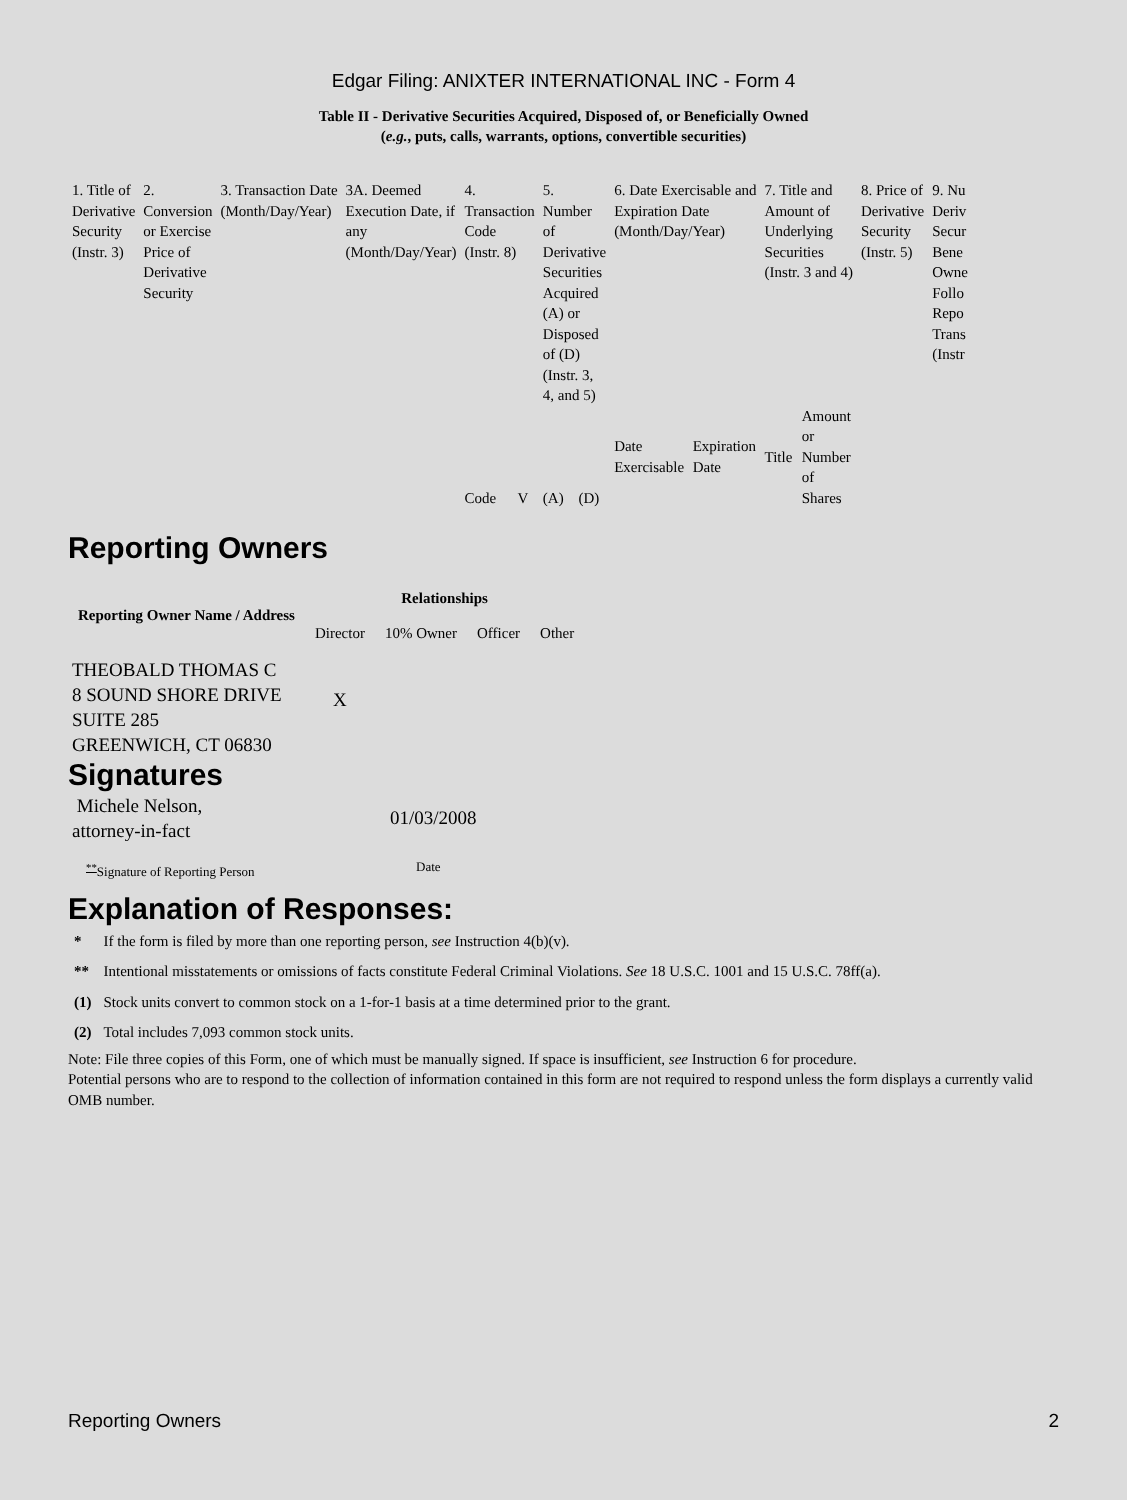Edgar Filing: ANIXTER INTERNATIONAL INC - Form 4
Table II - Derivative Securities Acquired, Disposed of, or Beneficially Owned
(e.g., puts, calls, warrants, options, convertible securities)
| 1. Title of Derivative Security (Instr. 3) | 2. Conversion or Exercise Price of Derivative Security | 3. Transaction Date (Month/Day/Year) | 3A. Deemed Execution Date, if any (Month/Day/Year) | 4. Transaction Code (Instr. 8) | | 5. Number of Derivative Securities Acquired (A) or Disposed of (D) (Instr. 3, 4, and 5) | | 6. Date Exercisable and Expiration Date (Month/Day/Year) | | 7. Title and Amount of Underlying Securities (Instr. 3 and 4) | | 8. Price of Derivative Security (Instr. 5) | 9. Nu Deriv Secur Bene Owne Follo Repo Trans (Instr |
| --- | --- | --- | --- | --- | --- | --- | --- | --- | --- | --- | --- | --- | --- |
| | | | | Code | V | (A) | (D) | Date Exercisable | Expiration Date | Title | Amount or Number of Shares | | |
Reporting Owners
| Reporting Owner Name / Address | Relationships | | | |
| --- | --- | --- | --- | --- |
| | Director | 10% Owner | Officer | Other |
| THEOBALD THOMAS C 8 SOUND SHORE DRIVE SUITE 285 GREENWICH, CT 06830 | X | | | |
Signatures
| Michele Nelson, attorney-in-fact | 01/03/2008 |
| <sup>**</sup> Signature of Reporting Person | Date |
Explanation of Responses:
| * | If the form is filed by more than one reporting person, see Instruction 4(b)(v). |
| ** | Intentional misstatements or omissions of facts constitute Federal Criminal Violations. See 18 U.S.C. 1001 and 15 U.S.C. 78ff(a). |
| (1) | Stock units convert to common stock on a 1-for-1 basis at a time determined prior to the grant. |
| (2) | Total includes 7,093 common stock units. |
Note: File three copies of this Form, one of which must be manually signed. If space is insufficient, see Instruction 6 for procedure.
Potential persons who are to respond to the collection of information contained in this form are not required to respond unless the form displays a currently valid OMB number.
Reporting Owners 2